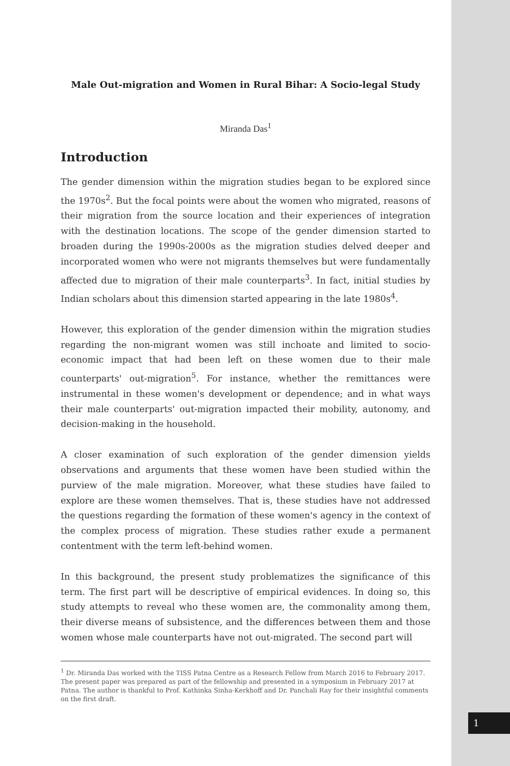Male Out-migration and Women in Rural Bihar: A Socio-legal Study
Miranda Das<sup>1</sup>
Introduction
The gender dimension within the migration studies began to be explored since the 1970s<sup>2</sup>. But the focal points were about the women who migrated, reasons of their migration from the source location and their experiences of integration with the destination locations. The scope of the gender dimension started to broaden during the 1990s-2000s as the migration studies delved deeper and incorporated women who were not migrants themselves but were fundamentally affected due to migration of their male counterparts<sup>3</sup>. In fact, initial studies by Indian scholars about this dimension started appearing in the late 1980s<sup>4</sup>.
However, this exploration of the gender dimension within the migration studies regarding the non-migrant women was still inchoate and limited to socio-economic impact that had been left on these women due to their male counterparts' out-migration<sup>5</sup>. For instance, whether the remittances were instrumental in these women's development or dependence; and in what ways their male counterparts' out-migration impacted their mobility, autonomy, and decision-making in the household.
A closer examination of such exploration of the gender dimension yields observations and arguments that these women have been studied within the purview of the male migration. Moreover, what these studies have failed to explore are these women themselves. That is, these studies have not addressed the questions regarding the formation of these women's agency in the context of the complex process of migration. These studies rather exude a permanent contentment with the term left-behind women.
In this background, the present study problematizes the significance of this term. The first part will be descriptive of empirical evidences. In doing so, this study attempts to reveal who these women are, the commonality among them, their diverse means of subsistence, and the differences between them and those women whose male counterparts have not out-migrated. The second part will
<sup>1</sup> Dr. Miranda Das worked with the TISS Patna Centre as a Research Fellow from March 2016 to February 2017. The present paper was prepared as part of the fellowship and presented in a symposium in February 2017 at Patna. The author is thankful to Prof. Kathinka Sinha-Kerkhoff and Dr. Panchali Ray for their insightful comments on the first draft.
1